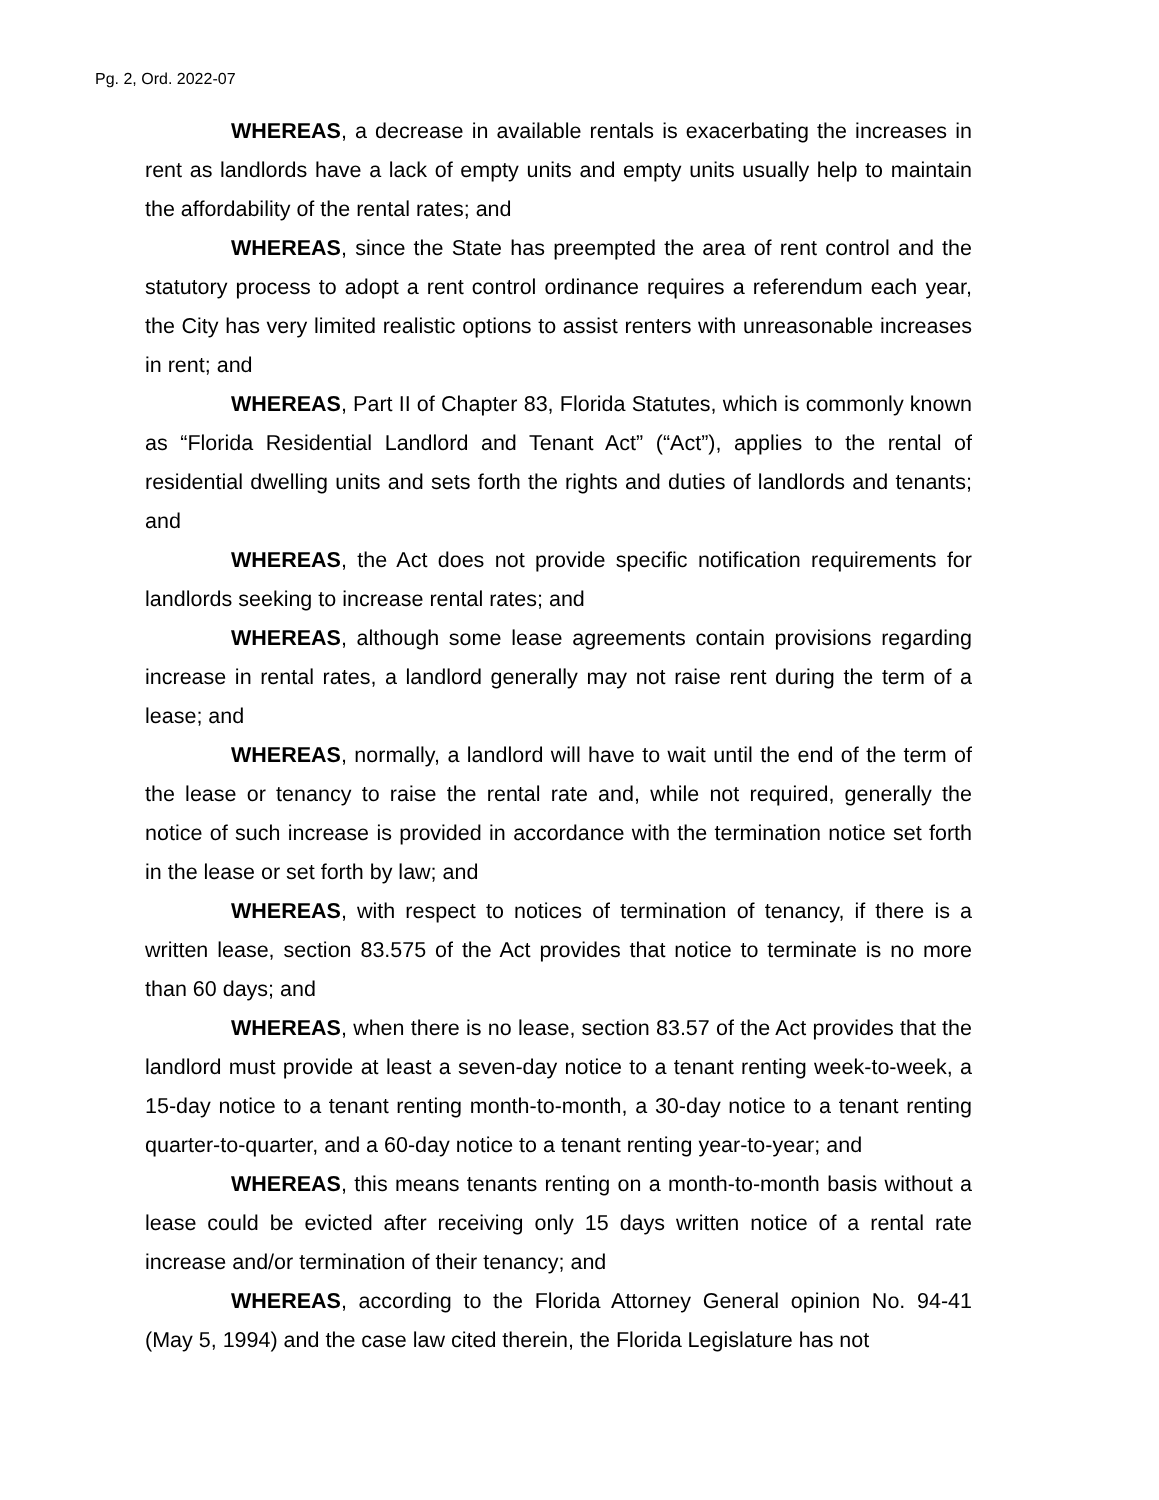Pg. 2, Ord. 2022-07
WHEREAS, a decrease in available rentals is exacerbating the increases in rent as landlords have a lack of empty units and empty units usually help to maintain the affordability of the rental rates; and
WHEREAS, since the State has preempted the area of rent control and the statutory process to adopt a rent control ordinance requires a referendum each year, the City has very limited realistic options to assist renters with unreasonable increases in rent; and
WHEREAS, Part II of Chapter 83, Florida Statutes, which is commonly known as “Florida Residential Landlord and Tenant Act” (“Act”), applies to the rental of residential dwelling units and sets forth the rights and duties of landlords and tenants; and
WHEREAS, the Act does not provide specific notification requirements for landlords seeking to increase rental rates; and
WHEREAS, although some lease agreements contain provisions regarding increase in rental rates, a landlord generally may not raise rent during the term of a lease; and
WHEREAS, normally, a landlord will have to wait until the end of the term of the lease or tenancy to raise the rental rate and, while not required, generally the notice of such increase is provided in accordance with the termination notice set forth in the lease or set forth by law; and
WHEREAS, with respect to notices of termination of tenancy, if there is a written lease, section 83.575 of the Act provides that notice to terminate is no more than 60 days; and
WHEREAS, when there is no lease, section 83.57 of the Act provides that the landlord must provide at least a seven-day notice to a tenant renting week-to-week, a 15-day notice to a tenant renting month-to-month, a 30-day notice to a tenant renting quarter-to-quarter, and a 60-day notice to a tenant renting year-to-year; and
WHEREAS, this means tenants renting on a month-to-month basis without a lease could be evicted after receiving only 15 days written notice of a rental rate increase and/or termination of their tenancy; and
WHEREAS, according to the Florida Attorney General opinion No. 94-41 (May 5, 1994) and the case law cited therein, the Florida Legislature has not